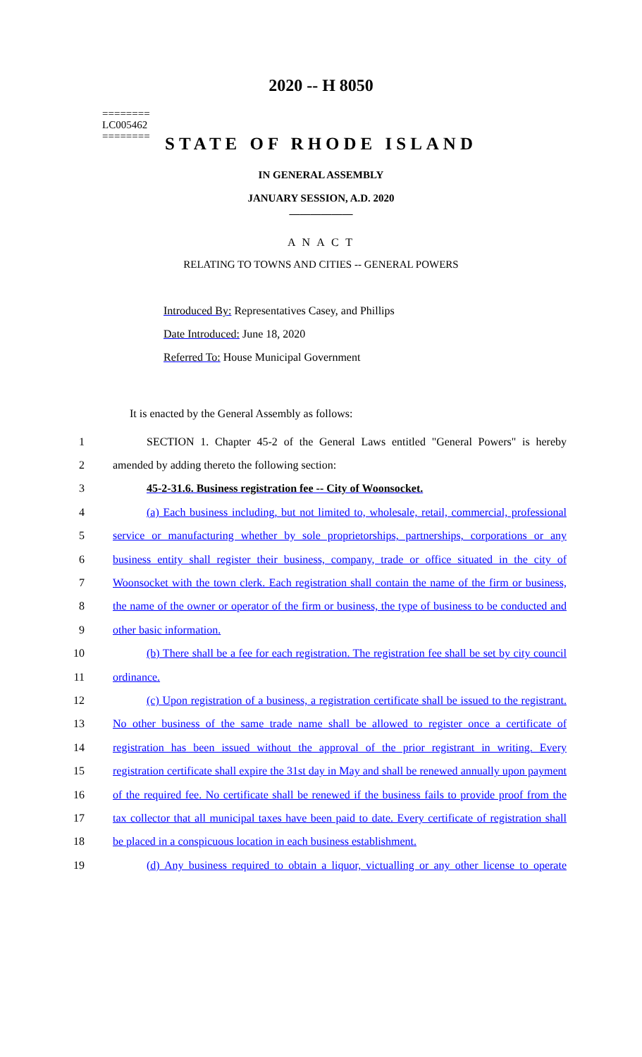2020 -- H 8050
========
LC005462
========
STATE OF RHODE ISLAND
IN GENERAL ASSEMBLY
JANUARY SESSION, A.D. 2020
____________
A N A C T
RELATING TO TOWNS AND CITIES -- GENERAL POWERS
Introduced By: Representatives Casey, and Phillips
Date Introduced: June 18, 2020
Referred To: House Municipal Government
It is enacted by the General Assembly as follows:
1 SECTION 1. Chapter 45-2 of the General Laws entitled "General Powers" is hereby
2 amended by adding thereto the following section:
3 45-2-31.6. Business registration fee -- City of Woonsocket.
4 (a) Each business including, but not limited to, wholesale, retail, commercial, professional
5 service or manufacturing whether by sole proprietorships, partnerships, corporations or any
6 business entity shall register their business, company, trade or office situated in the city of
7 Woonsocket with the town clerk. Each registration shall contain the name of the firm or business,
8 the name of the owner or operator of the firm or business, the type of business to be conducted and
9 other basic information.
10 (b) There shall be a fee for each registration. The registration fee shall be set by city council
11 ordinance.
12 (c) Upon registration of a business, a registration certificate shall be issued to the registrant.
13 No other business of the same trade name shall be allowed to register once a certificate of
14 registration has been issued without the approval of the prior registrant in writing. Every
15 registration certificate shall expire the 31st day in May and shall be renewed annually upon payment
16 of the required fee. No certificate shall be renewed if the business fails to provide proof from the
17 tax collector that all municipal taxes have been paid to date. Every certificate of registration shall
18 be placed in a conspicuous location in each business establishment.
19 (d) Any business required to obtain a liquor, victualling or any other license to operate